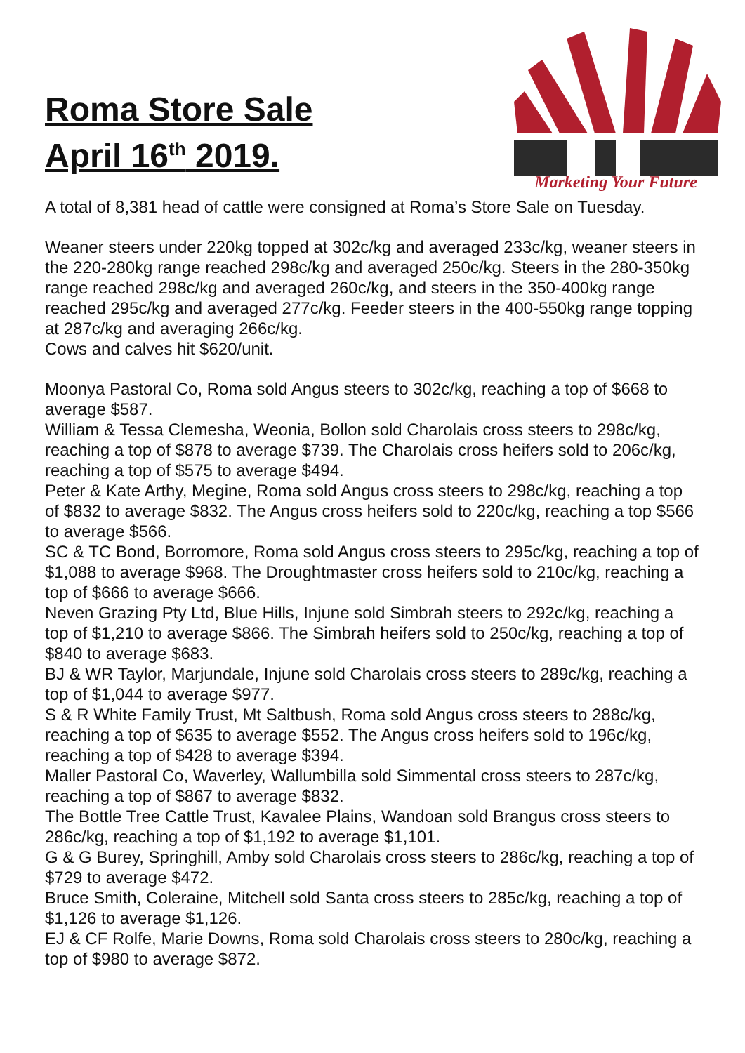Roma Store Sale
April 16<sup>th</sup> 2019.
Marketing Your Future
A total of 8,381 head of cattle were consigned at Roma’s Store Sale on Tuesday.
Weaner steers under 220kg topped at 302c/kg and averaged 233c/kg, weaner steers in the 220-280kg range reached 298c/kg and averaged 250c/kg. Steers in the 280-350kg range reached 298c/kg and averaged 260c/kg, and steers in the 350-400kg range reached 295c/kg and averaged 277c/kg. Feeder steers in the 400-550kg range topping at 287c/kg and averaging 266c/kg.
Cows and calves hit $620/unit.
Moonya Pastoral Co, Roma sold Angus steers to 302c/kg, reaching a top of $668 to average $587.
William & Tessa Clemesha, Weonia, Bollon sold Charolais cross steers to 298c/kg, reaching a top of $878 to average $739. The Charolais cross heifers sold to 206c/kg, reaching a top of $575 to average $494.
Peter & Kate Arthy, Megine, Roma sold Angus cross steers to 298c/kg, reaching a top of $832 to average $832. The Angus cross heifers sold to 220c/kg, reaching a top $566 to average $566.
SC & TC Bond, Borromore, Roma sold Angus cross steers to 295c/kg, reaching a top of $1,088 to average $968. The Droughtmaster cross heifers sold to 210c/kg, reaching a top of $666 to average $666.
Neven Grazing Pty Ltd, Blue Hills, Injune sold Simbrah steers to 292c/kg, reaching a top of $1,210 to average $866. The Simbrah heifers sold to 250c/kg, reaching a top of $840 to average $683.
BJ & WR Taylor, Marjundale, Injune sold Charolais cross steers to 289c/kg, reaching a top of $1,044 to average $977.
S & R White Family Trust, Mt Saltbush, Roma sold Angus cross steers to 288c/kg, reaching a top of $635 to average $552. The Angus cross heifers sold to 196c/kg, reaching a top of $428 to average $394.
Maller Pastoral Co, Waverley, Wallumbilla sold Simmental cross steers to 287c/kg, reaching a top of $867 to average $832.
The Bottle Tree Cattle Trust, Kavalee Plains, Wandoan sold Brangus cross steers to 286c/kg, reaching a top of $1,192 to average $1,101.
G & G Burey, Springhill, Amby sold Charolais cross steers to 286c/kg, reaching a top of $729 to average $472.
Bruce Smith, Coleraine, Mitchell sold Santa cross steers to 285c/kg, reaching a top of $1,126 to average $1,126.
EJ & CF Rolfe, Marie Downs, Roma sold Charolais cross steers to 280c/kg, reaching a top of $980 to average $872.